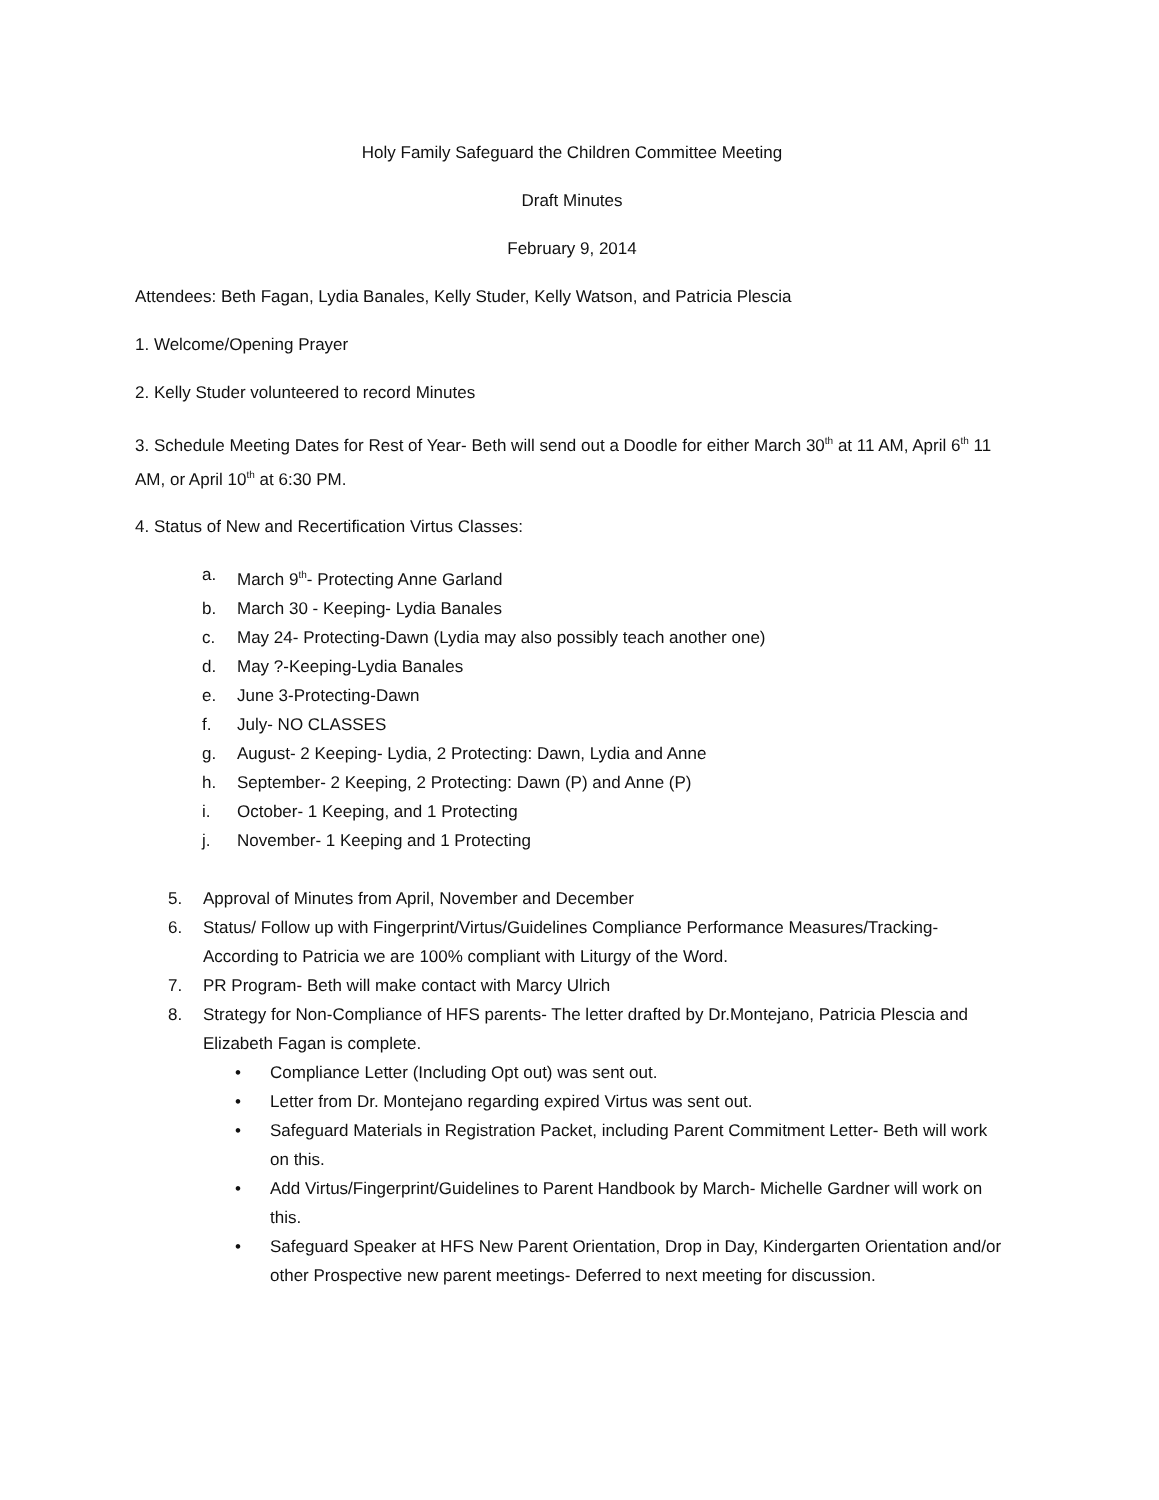Holy Family Safeguard the Children Committee Meeting
Draft Minutes
February 9, 2014
Attendees: Beth Fagan, Lydia Banales, Kelly Studer, Kelly Watson, and Patricia Plescia
1. Welcome/Opening Prayer
2. Kelly Studer volunteered to record Minutes
3. Schedule Meeting Dates for Rest of Year- Beth will send out a Doodle for either March 30<sup>th</sup> at 11 AM, April 6<sup>th</sup> 11 AM, or April 10<sup>th</sup> at 6:30 PM.
4. Status of New and Recertification Virtus Classes:
a. March 9<sup>th</sup>- Protecting Anne Garland
b. March 30 - Keeping- Lydia Banales
c. May 24- Protecting-Dawn (Lydia may also possibly teach another one)
d. May ?-Keeping-Lydia Banales
e. June 3-Protecting-Dawn
f. July- NO CLASSES
g. August- 2 Keeping- Lydia, 2 Protecting: Dawn, Lydia and Anne
h. September- 2 Keeping, 2 Protecting: Dawn (P) and Anne (P)
i. October- 1 Keeping, and 1 Protecting
j. November- 1 Keeping and 1 Protecting
5. Approval of Minutes from April, November and December
6. Status/ Follow up with Fingerprint/Virtus/Guidelines Compliance Performance Measures/Tracking- According to Patricia we are 100% compliant with Liturgy of the Word.
7. PR Program- Beth will make contact with Marcy Ulrich
8. Strategy for Non-Compliance of HFS parents- The letter drafted by Dr.Montejano, Patricia Plescia and Elizabeth Fagan is complete.
• Compliance Letter (Including Opt out) was sent out.
• Letter from Dr. Montejano regarding expired Virtus was sent out.
• Safeguard Materials in Registration Packet, including Parent Commitment Letter- Beth will work on this.
• Add Virtus/Fingerprint/Guidelines to Parent Handbook by March- Michelle Gardner will work on this.
• Safeguard Speaker at HFS New Parent Orientation, Drop in Day, Kindergarten Orientation and/or other Prospective new parent meetings- Deferred to next meeting for discussion.